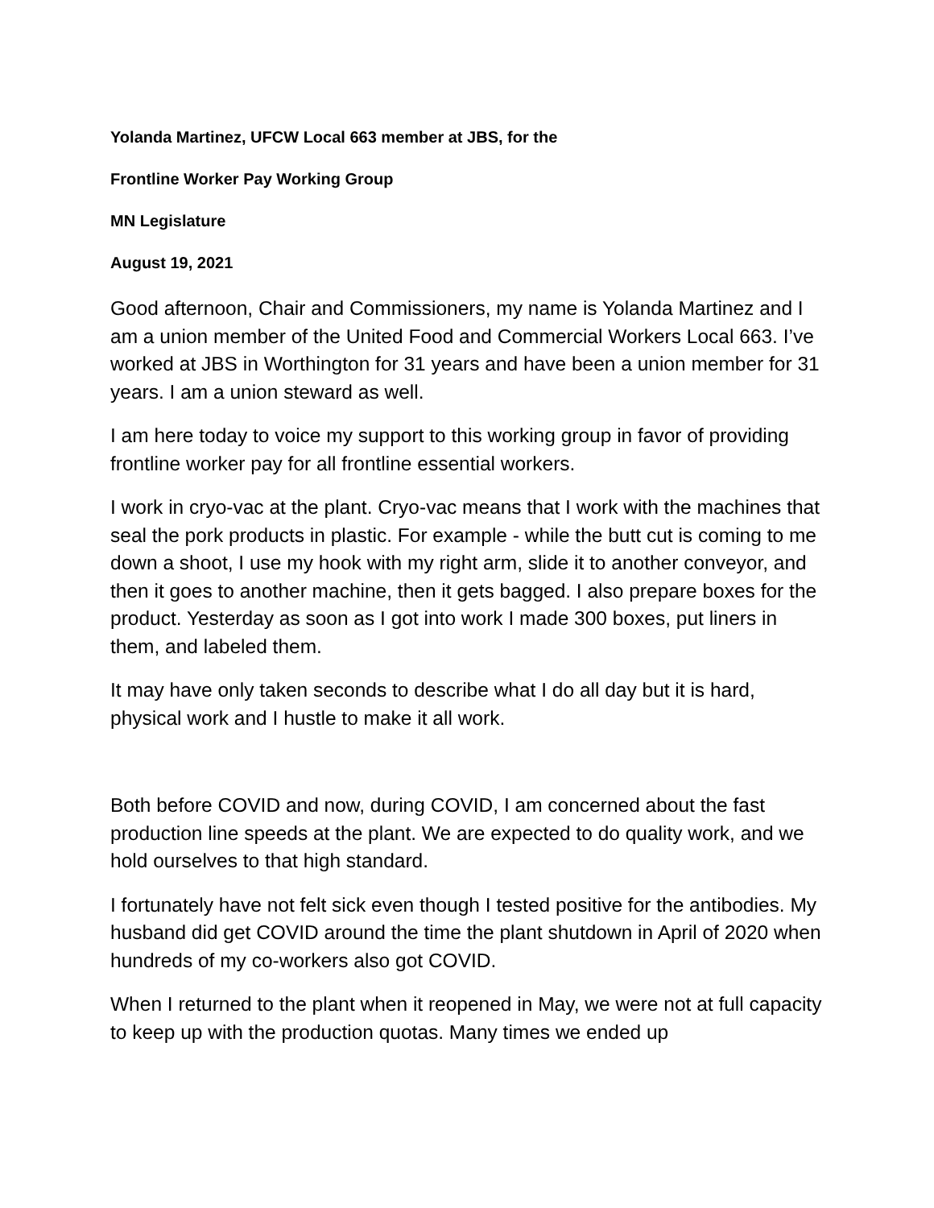Yolanda Martinez, UFCW Local 663 member at JBS, for the
Frontline Worker Pay Working Group
MN Legislature
August 19, 2021
Good afternoon, Chair and Commissioners, my name is Yolanda Martinez and I am a union member of the United Food and Commercial Workers Local 663. I’ve worked at JBS in Worthington for 31 years and have been a union member for 31 years. I am a union steward as well.
I am here today to voice my support to this working group in favor of providing frontline worker pay for all frontline essential workers.
I work in cryo-vac at the plant. Cryo-vac means that I work with the machines that seal the pork products in plastic. For example - while the butt cut is coming to me down a shoot, I use my hook with my right arm, slide it to another conveyor, and then it goes to another machine, then it gets bagged. I also prepare boxes for the product. Yesterday as soon as I got into work I made 300 boxes, put liners in them, and labeled them.
It may have only taken seconds to describe what I do all day but it is hard, physical work and I hustle to make it all work.
Both before COVID and now, during COVID, I am concerned about the fast production line speeds at the plant. We are expected to do quality work, and we hold ourselves to that high standard.
I fortunately have not felt sick even though I tested positive for the antibodies. My husband did get COVID around the time the plant shutdown in April of 2020 when hundreds of my co-workers also got COVID.
When I returned to the plant when it reopened in May, we were not at full capacity to keep up with the production quotas. Many times we ended up